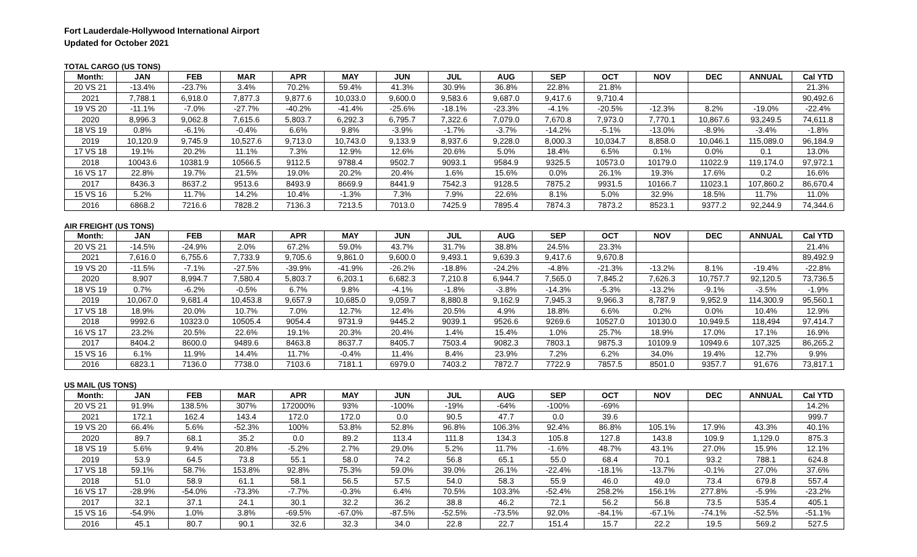Fort Lauderdale-Hollywood International Airport
Updated for October 2021
TOTAL CARGO (US TONS)
| Month: | JAN | FEB | MAR | APR | MAY | JUN | JUL | AUG | SEP | OCT | NOV | DEC | ANNUAL | Cal YTD |
| --- | --- | --- | --- | --- | --- | --- | --- | --- | --- | --- | --- | --- | --- | --- |
| 20 VS 21 | -13.4% | -23.7% | 3.4% | 70.2% | 59.4% | 41.3% | 30.9% | 36.8% | 22.8% | 21.8% | | | | 21.3% |
| 2021 | 7,788.1 | 6,918.0 | 7,877.3 | 9,877.6 | 10,033.0 | 9,600.0 | 9,583.6 | 9,687.0 | 9,417.6 | 9,710.4 | | | | 90,492.6 |
| 19 VS 20 | -11.1% | -7.0% | -27.7% | -40.2% | -41.4% | -25.6% | -18.1% | -23.3% | -4.1% | -20.5% | -12.3% | 8.2% | -19.0% | -22.4% |
| 2020 | 8,996.3 | 9,062.8 | 7,615.6 | 5,803.7 | 6,292.3 | 6,795.7 | 7,322.6 | 7,079.0 | 7,670.8 | 7,973.0 | 7,770.1 | 10,867.6 | 93,249.5 | 74,611.8 |
| 18 VS 19 | 0.8% | -6.1% | -0.4% | 6.6% | 9.8% | -3.9% | -1.7% | -3.7% | -14.2% | -5.1% | -13.0% | -8.9% | -3.4% | -1.8% |
| 2019 | 10,120.9 | 9,745.9 | 10,527.6 | 9,713.0 | 10,743.0 | 9,133.9 | 8,937.6 | 9,228.0 | 8,000.3 | 10,034.7 | 8,858.0 | 10,046.1 | 115,089.0 | 96,184.9 |
| 17 VS 18 | 19.1% | 20.2% | 11.1% | 7.3% | 12.9% | 12.6% | 20.6% | 5.0% | 18.4% | 6.5% | 0.1% | 0.0% | 0.1 | 13.0% |
| 2018 | 10043.6 | 10381.9 | 10566.5 | 9112.5 | 9788.4 | 9502.7 | 9093.1 | 9584.9 | 9325.5 | 10573.0 | 10179.0 | 11022.9 | 119,174.0 | 97,972.1 |
| 16 VS 17 | 22.8% | 19.7% | 21.5% | 19.0% | 20.2% | 20.4% | 1.6% | 15.6% | 0.0% | 26.1% | 19.3% | 17.6% | 0.2 | 16.6% |
| 2017 | 8436.3 | 8637.2 | 9513.6 | 8493.9 | 8669.9 | 8441.9 | 7542.3 | 9128.5 | 7875.2 | 9931.5 | 10166.7 | 11023.1 | 107,860.2 | 86,670.4 |
| 15 VS 16 | 5.2% | 11.7% | 14.2% | 10.4% | -1.3% | 7.3% | 7.9% | 22.6% | 8.1% | 5.0% | 32.9% | 18.5% | 11.7% | 11.0% |
| 2016 | 6868.2 | 7216.6 | 7828.2 | 7136.3 | 7213.5 | 7013.0 | 7425.9 | 7895.4 | 7874.3 | 7873.2 | 8523.1 | 9377.2 | 92,244.9 | 74,344.6 |
AIR FREIGHT (US TONS)
| Month: | JAN | FEB | MAR | APR | MAY | JUN | JUL | AUG | SEP | OCT | NOV | DEC | ANNUAL | Cal YTD |
| --- | --- | --- | --- | --- | --- | --- | --- | --- | --- | --- | --- | --- | --- | --- |
| 20 VS 21 | -14.5% | -24.9% | 2.0% | 67.2% | 59.0% | 43.7% | 31.7% | 38.8% | 24.5% | 23.3% | | | | 21.4% |
| 2021 | 7,616.0 | 6,755.6 | 7,733.9 | 9,705.6 | 9,861.0 | 9,600.0 | 9,493.1 | 9,639.3 | 9,417.6 | 9,670.8 | | | | 89,492.9 |
| 19 VS 20 | -11.5% | -7.1% | -27.5% | -39.9% | -41.9% | -26.2% | -18.8% | -24.2% | -4.8% | -21.3% | -13.2% | 8.1% | -19.4% | -22.8% |
| 2020 | 8,907 | 8,994.7 | 7,580.4 | 5,803.7 | 6,203.1 | 6,682.3 | 7,210.8 | 6,944.7 | 7,565.0 | 7,845.2 | 7,626.3 | 10,757.7 | 92,120.5 | 73,736.5 |
| 18 VS 19 | 0.7% | -6.2% | -0.5% | 6.7% | 9.8% | -4.1% | -1.8% | -3.8% | -14.3% | -5.3% | -13.2% | -9.1% | -3.5% | -1.9% |
| 2019 | 10,067.0 | 9,681.4 | 10,453.8 | 9,657.9 | 10,685.0 | 9,059.7 | 8,880.8 | 9,162.9 | 7,945.3 | 9,966.3 | 8,787.9 | 9,952.9 | 114,300.9 | 95,560.1 |
| 17 VS 18 | 18.9% | 20.0% | 10.7% | 7.0% | 12.7% | 12.4% | 20.5% | 4.9% | 18.8% | 6.6% | 0.2% | 0.0% | 10.4% | 12.9% |
| 2018 | 9992.6 | 10323.0 | 10505.4 | 9054.4 | 9731.9 | 9445.2 | 9039.1 | 9526.6 | 9269.6 | 10527.0 | 10130.0 | 10,949.5 | 118,494 | 97,414.7 |
| 16 VS 17 | 23.2% | 20.5% | 22.6% | 19.1% | 20.3% | 20.4% | 1.4% | 15.4% | 1.0% | 25.7% | 18.9% | 17.0% | 17.1% | 16.9% |
| 2017 | 8404.2 | 8600.0 | 9489.6 | 8463.8 | 8637.7 | 8405.7 | 7503.4 | 9082.3 | 7803.1 | 9875.3 | 10109.9 | 10949.6 | 107,325 | 86,265.2 |
| 15 VS 16 | 6.1% | 11.9% | 14.4% | 11.7% | -0.4% | 11.4% | 8.4% | 23.9% | 7.2% | 6.2% | 34.0% | 19.4% | 12.7% | 9.9% |
| 2016 | 6823.1 | 7136.0 | 7738.0 | 7103.6 | 7181.1 | 6979.0 | 7403.2 | 7872.7 | 7722.9 | 7857.5 | 8501.0 | 9357.7 | 91,676 | 73,817.1 |
US MAIL (US TONS)
| Month: | JAN | FEB | MAR | APR | MAY | JUN | JUL | AUG | SEP | OCT | NOV | DEC | ANNUAL | Cal YTD |
| --- | --- | --- | --- | --- | --- | --- | --- | --- | --- | --- | --- | --- | --- | --- |
| 20 VS 21 | 91.9% | 138.5% | 307% | 172000% | 93% | -100% | -19% | -64% | -100% | -69% | | | | 14.2% |
| 2021 | 172.1 | 162.4 | 143.4 | 172.0 | 172.0 | 0.0 | 90.5 | 47.7 | 0.0 | 39.6 | | | | 999.7 |
| 19 VS 20 | 66.4% | 5.6% | -52.3% | 100% | 53.8% | 52.8% | 96.8% | 106.3% | 92.4% | 86.8% | 105.1% | 17.9% | 43.3% | 40.1% |
| 2020 | 89.7 | 68.1 | 35.2 | 0.0 | 89.2 | 113.4 | 111.8 | 134.3 | 105.8 | 127.8 | 143.8 | 109.9 | 1,129.0 | 875.3 |
| 18 VS 19 | 5.6% | 9.4% | 20.8% | -5.2% | 2.7% | 29.0% | 5.2% | 11.7% | -1.6% | 48.7% | 43.1% | 27.0% | 15.9% | 12.1% |
| 2019 | 53.9 | 64.5 | 73.8 | 55.1 | 58.0 | 74.2 | 56.8 | 65.1 | 55.0 | 68.4 | 70.1 | 93.2 | 788.1 | 624.8 |
| 17 VS 18 | 59.1% | 58.7% | 153.8% | 92.8% | 75.3% | 59.0% | 39.0% | 26.1% | -22.4% | -18.1% | -13.7% | -0.1% | 27.0% | 37.6% |
| 2018 | 51.0 | 58.9 | 61.1 | 58.1 | 56.5 | 57.5 | 54.0 | 58.3 | 55.9 | 46.0 | 49.0 | 73.4 | 679.8 | 557.4 |
| 16 VS 17 | -28.9% | -54.0% | -73.3% | -7.7% | -0.3% | 6.4% | 70.5% | 103.3% | -52.4% | 258.2% | 156.1% | 277.8% | -5.9% | -23.2% |
| 2017 | 32.1 | 37.1 | 24.1 | 30.1 | 32.2 | 36.2 | 38.8 | 46.2 | 72.1 | 56.2 | 56.8 | 73.5 | 535.4 | 405.1 |
| 15 VS 16 | -54.9% | 1.0% | 3.8% | -69.5% | -67.0% | -87.5% | -52.5% | -73.5% | 92.0% | -84.1% | -67.1% | -74.1% | -52.5% | -51.1% |
| 2016 | 45.1 | 80.7 | 90.1 | 32.6 | 32.3 | 34.0 | 22.8 | 22.7 | 151.4 | 15.7 | 22.2 | 19.5 | 569.2 | 527.5 |